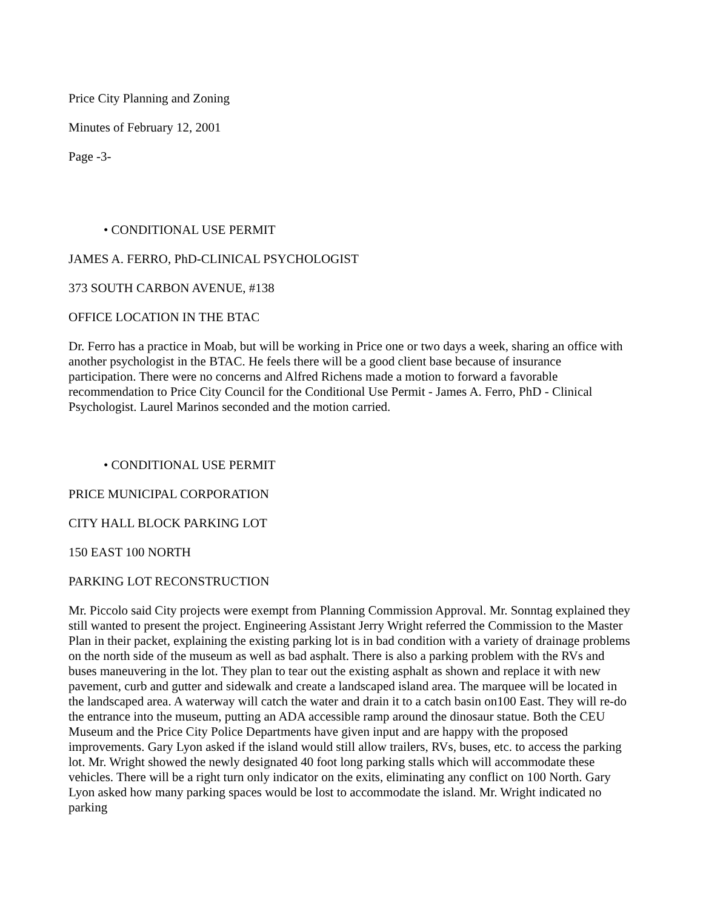Price City Planning and Zoning
Minutes of February 12, 2001
Page -3-
• CONDITIONAL USE PERMIT
JAMES A. FERRO, PhD-CLINICAL PSYCHOLOGIST
373 SOUTH CARBON AVENUE, #138
OFFICE LOCATION IN THE BTAC
Dr. Ferro has a practice in Moab, but will be working in Price one or two days a week, sharing an office with another psychologist in the BTAC. He feels there will be a good client base because of insurance participation. There were no concerns and Alfred Richens made a motion to forward a favorable recommendation to Price City Council for the Conditional Use Permit - James A. Ferro, PhD - Clinical Psychologist. Laurel Marinos seconded and the motion carried.
• CONDITIONAL USE PERMIT
PRICE MUNICIPAL CORPORATION
CITY HALL BLOCK PARKING LOT
150 EAST 100 NORTH
PARKING LOT RECONSTRUCTION
Mr. Piccolo said City projects were exempt from Planning Commission Approval. Mr. Sonntag explained they still wanted to present the project. Engineering Assistant Jerry Wright referred the Commission to the Master Plan in their packet, explaining the existing parking lot is in bad condition with a variety of drainage problems on the north side of the museum as well as bad asphalt. There is also a parking problem with the RVs and buses maneuvering in the lot. They plan to tear out the existing asphalt as shown and replace it with new pavement, curb and gutter and sidewalk and create a landscaped island area. The marquee will be located in the landscaped area. A waterway will catch the water and drain it to a catch basin on100 East. They will re-do the entrance into the museum, putting an ADA accessible ramp around the dinosaur statue. Both the CEU Museum and the Price City Police Departments have given input and are happy with the proposed improvements. Gary Lyon asked if the island would still allow trailers, RVs, buses, etc. to access the parking lot. Mr. Wright showed the newly designated 40 foot long parking stalls which will accommodate these vehicles. There will be a right turn only indicator on the exits, eliminating any conflict on 100 North. Gary Lyon asked how many parking spaces would be lost to accommodate the island. Mr. Wright indicated no parking